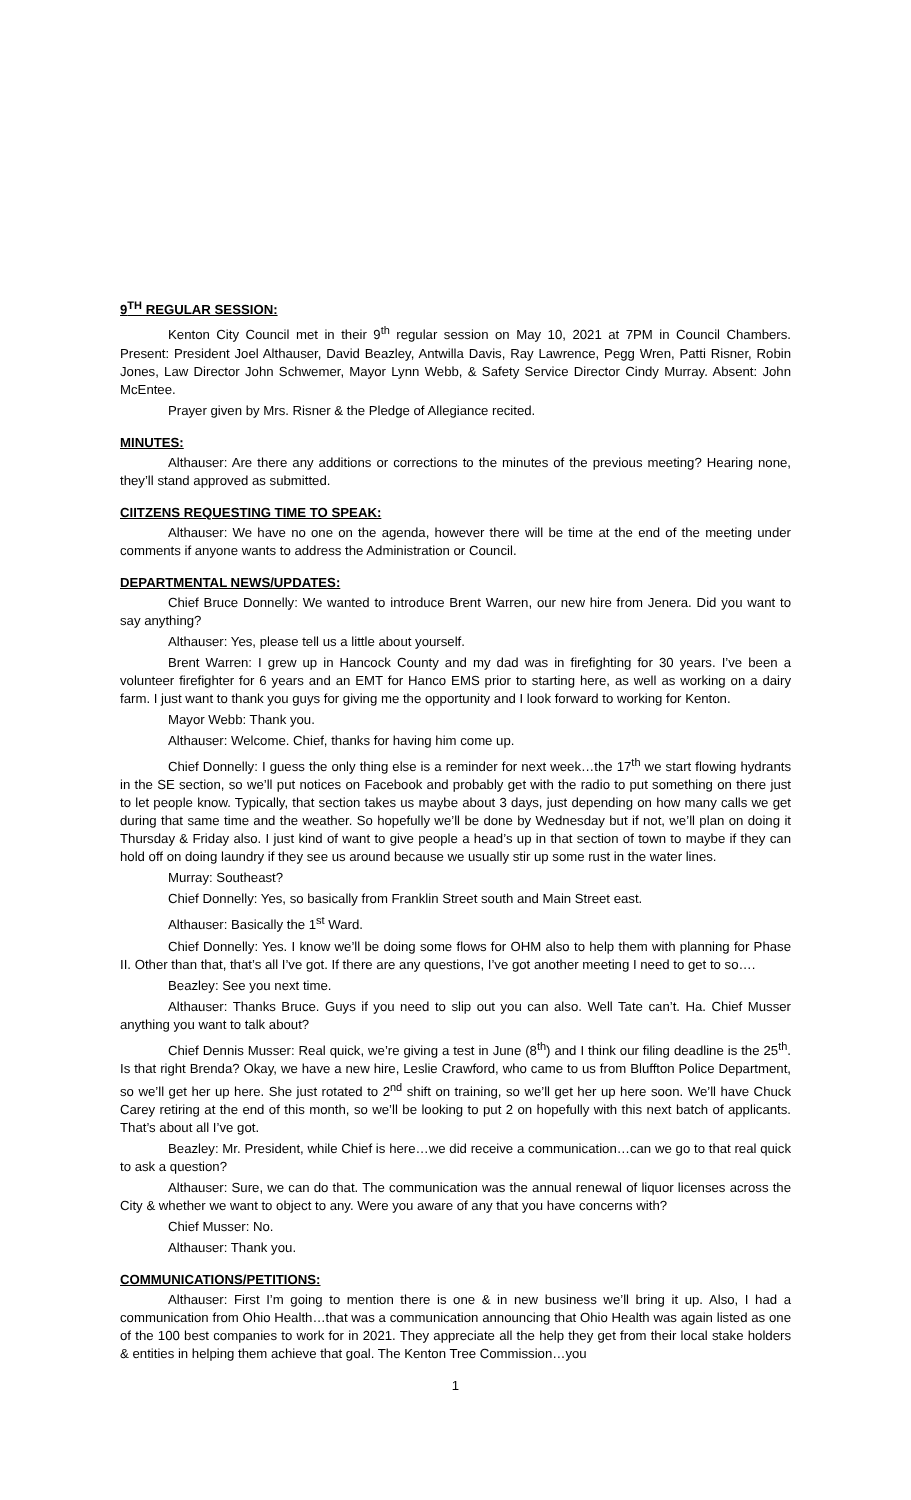9<sup>TH</sup> REGULAR SESSION:
Kenton City Council met in their 9<sup>th</sup> regular session on May 10, 2021 at 7PM in Council Chambers. Present: President Joel Althauser, David Beazley, Antwilla Davis, Ray Lawrence, Pegg Wren, Patti Risner, Robin Jones, Law Director John Schwemer, Mayor Lynn Webb, & Safety Service Director Cindy Murray. Absent: John McEntee.
Prayer given by Mrs. Risner & the Pledge of Allegiance recited.
MINUTES:
Althauser: Are there any additions or corrections to the minutes of the previous meeting? Hearing none, they’ll stand approved as submitted.
CIITZENS REQUESTING TIME TO SPEAK:
Althauser: We have no one on the agenda, however there will be time at the end of the meeting under comments if anyone wants to address the Administration or Council.
DEPARTMENTAL NEWS/UPDATES:
Chief Bruce Donnelly: We wanted to introduce Brent Warren, our new hire from Jenera. Did you want to say anything?
Althauser: Yes, please tell us a little about yourself.
Brent Warren: I grew up in Hancock County and my dad was in firefighting for 30 years. I’ve been a volunteer firefighter for 6 years and an EMT for Hanco EMS prior to starting here, as well as working on a dairy farm. I just want to thank you guys for giving me the opportunity and I look forward to working for Kenton.
Mayor Webb: Thank you.
Althauser: Welcome. Chief, thanks for having him come up.
Chief Donnelly: I guess the only thing else is a reminder for next week…the 17<sup>th</sup> we start flowing hydrants in the SE section, so we’ll put notices on Facebook and probably get with the radio to put something on there just to let people know. Typically, that section takes us maybe about 3 days, just depending on how many calls we get during that same time and the weather. So hopefully we’ll be done by Wednesday but if not, we’ll plan on doing it Thursday & Friday also. I just kind of want to give people a head’s up in that section of town to maybe if they can hold off on doing laundry if they see us around because we usually stir up some rust in the water lines.
Murray: Southeast?
Chief Donnelly: Yes, so basically from Franklin Street south and Main Street east.
Althauser: Basically the 1<sup>st</sup> Ward.
Chief Donnelly: Yes. I know we’ll be doing some flows for OHM also to help them with planning for Phase II. Other than that, that’s all I’ve got. If there are any questions, I’ve got another meeting I need to get to so….
Beazley: See you next time.
Althauser: Thanks Bruce. Guys if you need to slip out you can also. Well Tate can’t. Ha. Chief Musser anything you want to talk about?
Chief Dennis Musser: Real quick, we’re giving a test in June (8<sup>th</sup>) and I think our filing deadline is the 25<sup>th</sup>. Is that right Brenda? Okay, we have a new hire, Leslie Crawford, who came to us from Bluffton Police Department, so we’ll get her up here. She just rotated to 2<sup>nd</sup> shift on training, so we’ll get her up here soon. We’ll have Chuck Carey retiring at the end of this month, so we’ll be looking to put 2 on hopefully with this next batch of applicants. That’s about all I’ve got.
Beazley: Mr. President, while Chief is here…we did receive a communication…can we go to that real quick to ask a question?
Althauser: Sure, we can do that. The communication was the annual renewal of liquor licenses across the City & whether we want to object to any. Were you aware of any that you have concerns with?
Chief Musser: No.
Althauser: Thank you.
COMMUNICATIONS/PETITIONS:
Althauser: First I’m going to mention there is one & in new business we’ll bring it up. Also, I had a communication from Ohio Health…that was a communication announcing that Ohio Health was again listed as one of the 100 best companies to work for in 2021. They appreciate all the help they get from their local stake holders & entities in helping them achieve that goal. The Kenton Tree Commission…you
1